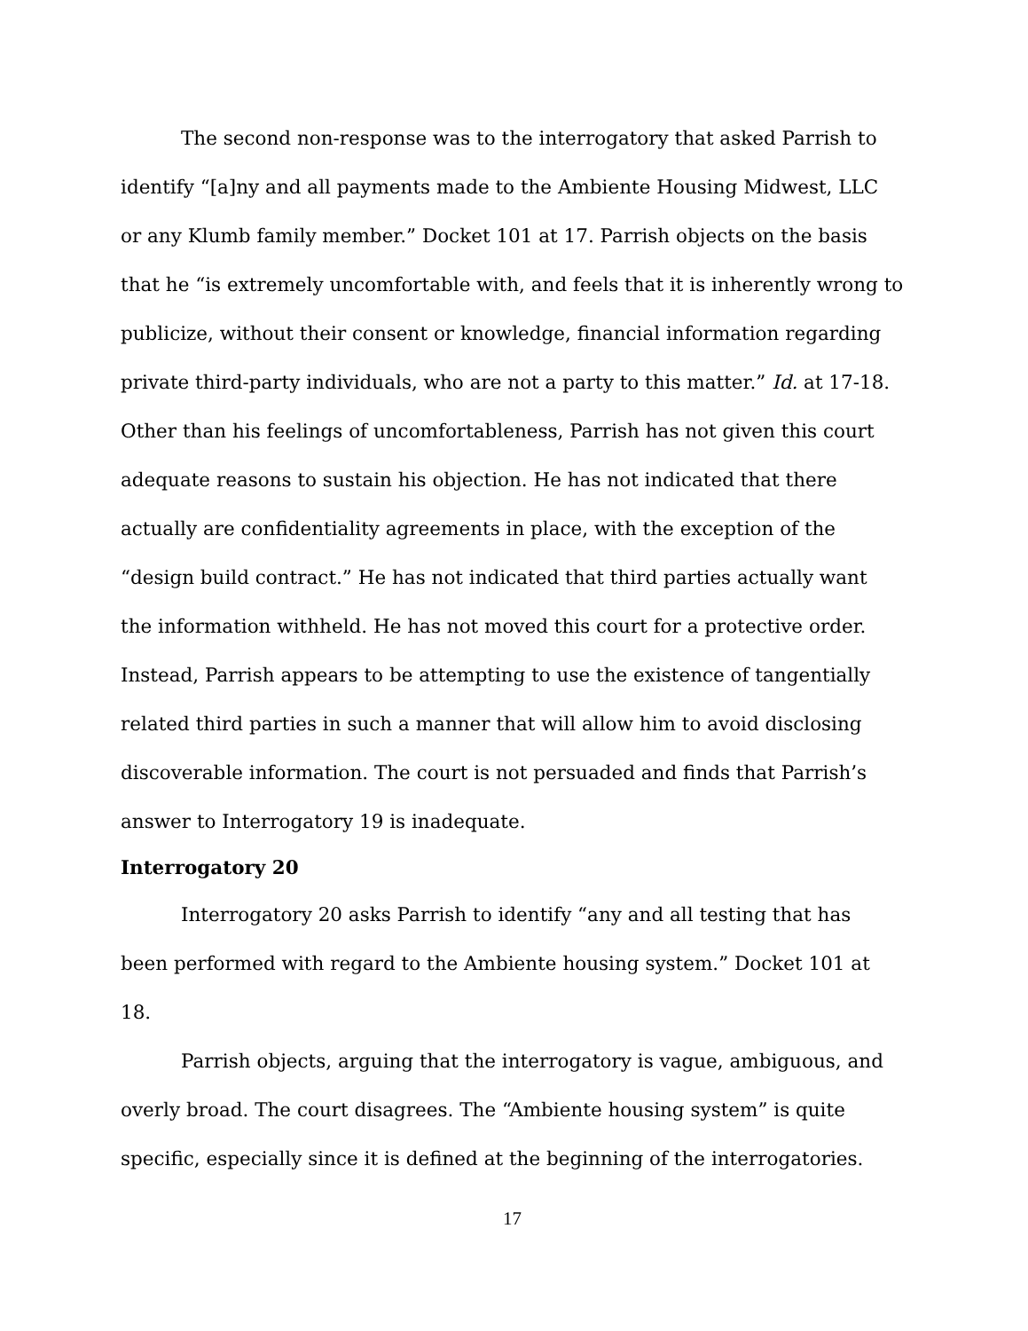The second non-response was to the interrogatory that asked Parrish to identify “[a]ny and all payments made to the Ambiente Housing Midwest, LLC or any Klumb family member.” Docket 101 at 17. Parrish objects on the basis that he “is extremely uncomfortable with, and feels that it is inherently wrong to publicize, without their consent or knowledge, financial information regarding private third-party individuals, who are not a party to this matter.” Id. at 17-18. Other than his feelings of uncomfortableness, Parrish has not given this court adequate reasons to sustain his objection. He has not indicated that there actually are confidentiality agreements in place, with the exception of the “design build contract.” He has not indicated that third parties actually want the information withheld. He has not moved this court for a protective order. Instead, Parrish appears to be attempting to use the existence of tangentially related third parties in such a manner that will allow him to avoid disclosing discoverable information. The court is not persuaded and finds that Parrish’s answer to Interrogatory 19 is inadequate.
Interrogatory 20
Interrogatory 20 asks Parrish to identify “any and all testing that has been performed with regard to the Ambiente housing system.” Docket 101 at 18.
Parrish objects, arguing that the interrogatory is vague, ambiguous, and overly broad. The court disagrees. The “Ambiente housing system” is quite specific, especially since it is defined at the beginning of the interrogatories.
17